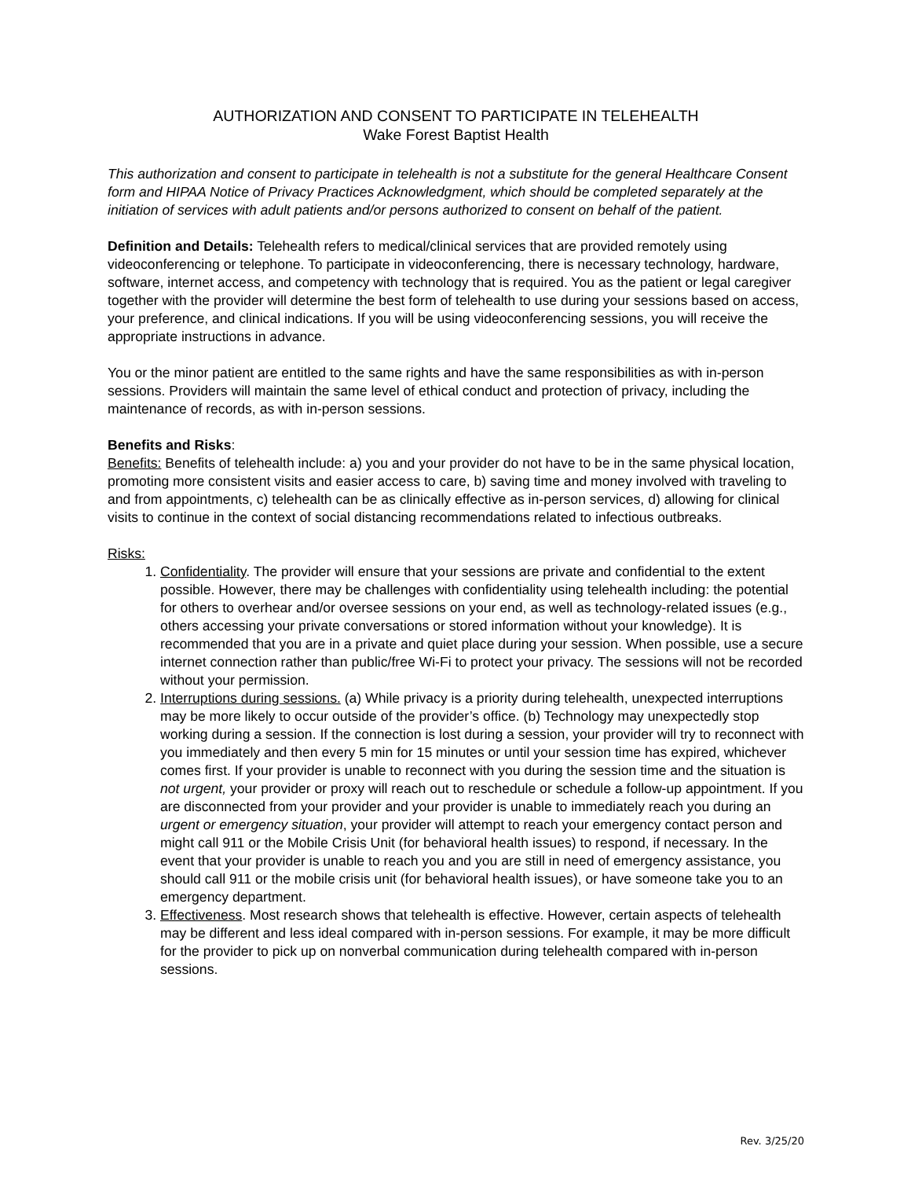AUTHORIZATION AND CONSENT TO PARTICIPATE IN TELEHEALTH
Wake Forest Baptist Health
This authorization and consent to participate in telehealth is not a substitute for the general Healthcare Consent form and HIPAA Notice of Privacy Practices Acknowledgment, which should be completed separately at the initiation of services with adult patients and/or persons authorized to consent on behalf of the patient.
Definition and Details: Telehealth refers to medical/clinical services that are provided remotely using videoconferencing or telephone. To participate in videoconferencing, there is necessary technology, hardware, software, internet access, and competency with technology that is required. You as the patient or legal caregiver together with the provider will determine the best form of telehealth to use during your sessions based on access, your preference, and clinical indications. If you will be using videoconferencing sessions, you will receive the appropriate instructions in advance.
You or the minor patient are entitled to the same rights and have the same responsibilities as with in-person sessions. Providers will maintain the same level of ethical conduct and protection of privacy, including the maintenance of records, as with in-person sessions.
Benefits and Risks:
Benefits: Benefits of telehealth include: a) you and your provider do not have to be in the same physical location, promoting more consistent visits and easier access to care, b) saving time and money involved with traveling to and from appointments, c) telehealth can be as clinically effective as in-person services, d) allowing for clinical visits to continue in the context of social distancing recommendations related to infectious outbreaks.
Risks:
1. Confidentiality. The provider will ensure that your sessions are private and confidential to the extent possible. However, there may be challenges with confidentiality using telehealth including: the potential for others to overhear and/or oversee sessions on your end, as well as technology-related issues (e.g., others accessing your private conversations or stored information without your knowledge). It is recommended that you are in a private and quiet place during your session. When possible, use a secure internet connection rather than public/free Wi-Fi to protect your privacy. The sessions will not be recorded without your permission.
2. Interruptions during sessions. (a) While privacy is a priority during telehealth, unexpected interruptions may be more likely to occur outside of the provider’s office. (b) Technology may unexpectedly stop working during a session. If the connection is lost during a session, your provider will try to reconnect with you immediately and then every 5 min for 15 minutes or until your session time has expired, whichever comes first. If your provider is unable to reconnect with you during the session time and the situation is not urgent, your provider or proxy will reach out to reschedule or schedule a follow-up appointment. If you are disconnected from your provider and your provider is unable to immediately reach you during an urgent or emergency situation, your provider will attempt to reach your emergency contact person and might call 911 or the Mobile Crisis Unit (for behavioral health issues) to respond, if necessary. In the event that your provider is unable to reach you and you are still in need of emergency assistance, you should call 911 or the mobile crisis unit (for behavioral health issues), or have someone take you to an emergency department.
3. Effectiveness. Most research shows that telehealth is effective. However, certain aspects of telehealth may be different and less ideal compared with in-person sessions. For example, it may be more difficult for the provider to pick up on nonverbal communication during telehealth compared with in-person sessions.
Rev. 3/25/20